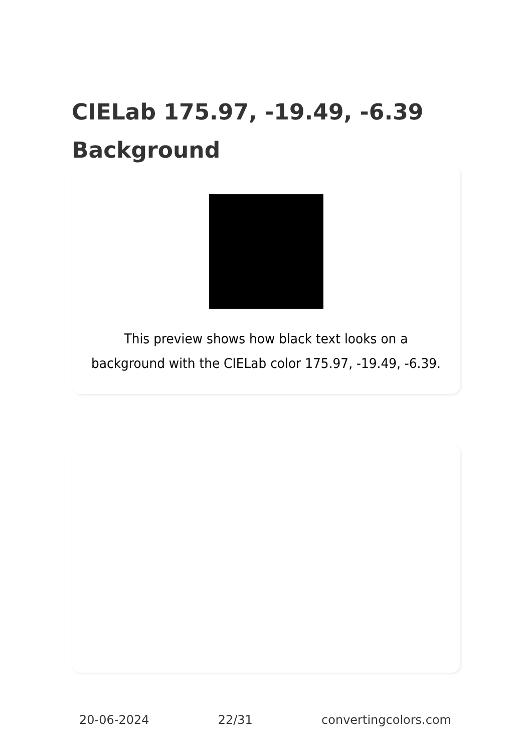CIELab 175.97, -19.49, -6.39 Background
This preview shows how black text looks on a background with the CIELab color 175.97, -19.49, -6.39.
20-06-2024 22/31 convertingcolors.com